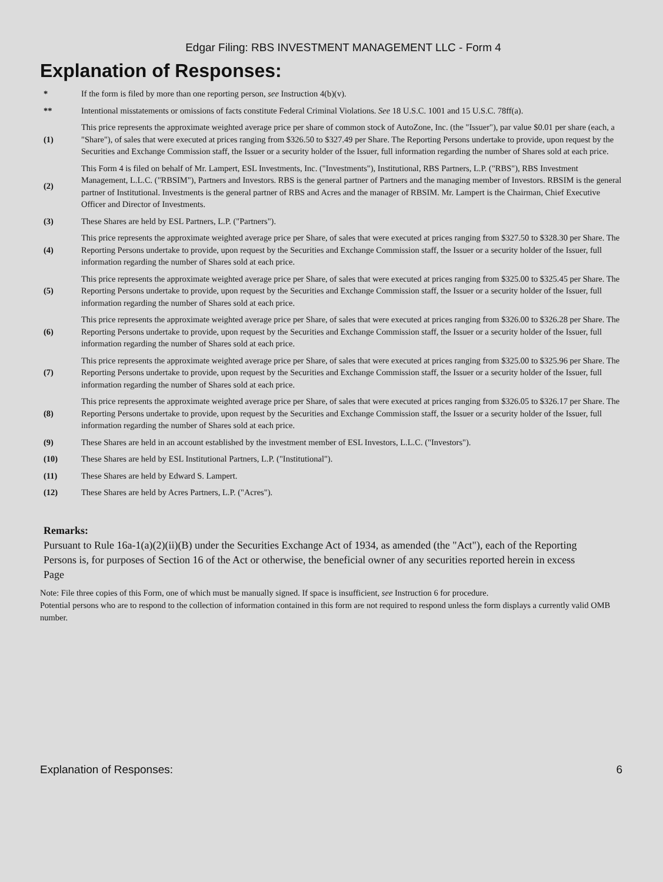Edgar Filing: RBS INVESTMENT MANAGEMENT LLC - Form 4
Explanation of Responses:
| * | If the form is filed by more than one reporting person, see Instruction 4(b)(v). |
| ** | Intentional misstatements or omissions of facts constitute Federal Criminal Violations. See 18 U.S.C. 1001 and 15 U.S.C. 78ff(a). |
| (1) | This price represents the approximate weighted average price per share of common stock of AutoZone, Inc. (the "Issuer"), par value $0.01 per share (each, a "Share"), of sales that were executed at prices ranging from $326.50 to $327.49 per Share. The Reporting Persons undertake to provide, upon request by the Securities and Exchange Commission staff, the Issuer or a security holder of the Issuer, full information regarding the number of Shares sold at each price. |
| (2) | This Form 4 is filed on behalf of Mr. Lampert, ESL Investments, Inc. ("Investments"), Institutional, RBS Partners, L.P. ("RBS"), RBS Investment Management, L.L.C. ("RBSIM"), Partners and Investors. RBS is the general partner of Partners and the managing member of Investors. RBSIM is the general partner of Institutional. Investments is the general partner of RBS and Acres and the manager of RBSIM. Mr. Lampert is the Chairman, Chief Executive Officer and Director of Investments. |
| (3) | These Shares are held by ESL Partners, L.P. ("Partners"). |
| (4) | This price represents the approximate weighted average price per Share, of sales that were executed at prices ranging from $327.50 to $328.30 per Share. The Reporting Persons undertake to provide, upon request by the Securities and Exchange Commission staff, the Issuer or a security holder of the Issuer, full information regarding the number of Shares sold at each price. |
| (5) | This price represents the approximate weighted average price per Share, of sales that were executed at prices ranging from $325.00 to $325.45 per Share. The Reporting Persons undertake to provide, upon request by the Securities and Exchange Commission staff, the Issuer or a security holder of the Issuer, full information regarding the number of Shares sold at each price. |
| (6) | This price represents the approximate weighted average price per Share, of sales that were executed at prices ranging from $326.00 to $326.28 per Share. The Reporting Persons undertake to provide, upon request by the Securities and Exchange Commission staff, the Issuer or a security holder of the Issuer, full information regarding the number of Shares sold at each price. |
| (7) | This price represents the approximate weighted average price per Share, of sales that were executed at prices ranging from $325.00 to $325.96 per Share. The Reporting Persons undertake to provide, upon request by the Securities and Exchange Commission staff, the Issuer or a security holder of the Issuer, full information regarding the number of Shares sold at each price. |
| (8) | This price represents the approximate weighted average price per Share, of sales that were executed at prices ranging from $326.05 to $326.17 per Share. The Reporting Persons undertake to provide, upon request by the Securities and Exchange Commission staff, the Issuer or a security holder of the Issuer, full information regarding the number of Shares sold at each price. |
| (9) | These Shares are held in an account established by the investment member of ESL Investors, L.L.C. ("Investors"). |
| (10) | These Shares are held by ESL Institutional Partners, L.P. ("Institutional"). |
| (11) | These Shares are held by Edward S. Lampert. |
| (12) | These Shares are held by Acres Partners, L.P. ("Acres"). |
Remarks:
Pursuant to Rule 16a-1(a)(2)(ii)(B) under the Securities Exchange Act of 1934, as amended (the "Act"), each of the Reporting
Persons is, for purposes of Section 16 of the Act or otherwise, the beneficial owner of any securities reported herein in excess
Page
Note: File three copies of this Form, one of which must be manually signed. If space is insufficient, see Instruction 6 for procedure.
Potential persons who are to respond to the collection of information contained in this form are not required to respond unless the form displays a currently valid OMB number.
Explanation of Responses: 6